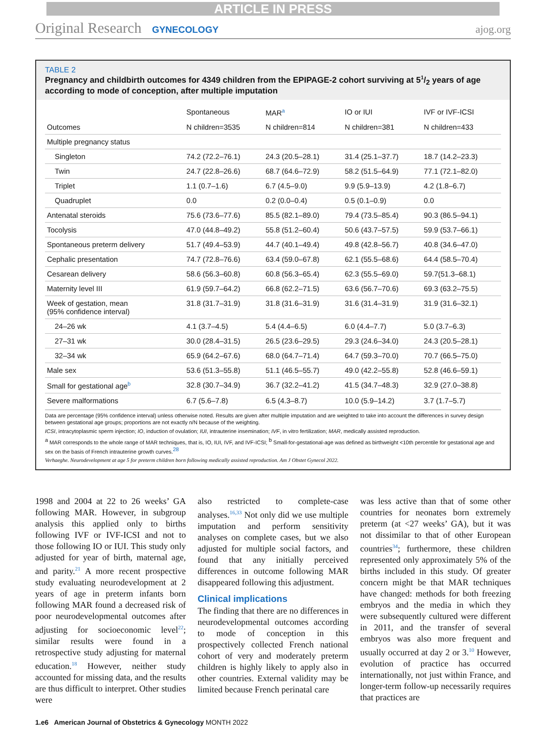ARTICLE IN PRESS
Original Research GYNECOLOGY
ajog.org
TABLE 2
Pregnancy and childbirth outcomes for 4349 children from the EPIPAGE-2 cohort surviving at 51/2 years of age according to mode of conception, after multiple imputation
| | Spontaneous | MAR<sup>a</sup> | IO or IUI | IVF or IVF-ICSI |
| --- | --- | --- | --- | --- |
| Outcomes | N children=3535 | N children=814 | N children=381 | N children=433 |
| Multiple pregnancy status | | | | |
| Singleton | 74.2 (72.2–76.1) | 24.3 (20.5–28.1) | 31.4 (25.1–37.7) | 18.7 (14.2–23.3) |
| Twin | 24.7 (22.8–26.6) | 68.7 (64.6–72.9) | 58.2 (51.5–64.9) | 77.1 (72.1–82.0) |
| Triplet | 1.1 (0.7–1.6) | 6.7 (4.5–9.0) | 9.9 (5.9–13.9) | 4.2 (1.8–6.7) |
| Quadruplet | 0.0 | 0.2 (0.0–0.4) | 0.5 (0.1–0.9) | 0.0 |
| Antenatal steroids | 75.6 (73.6–77.6) | 85.5 (82.1–89.0) | 79.4 (73.5–85.4) | 90.3 (86.5–94.1) |
| Tocolysis | 47.0 (44.8–49.2) | 55.8 (51.2–60.4) | 50.6 (43.7–57.5) | 59.9 (53.7–66.1) |
| Spontaneous preterm delivery | 51.7 (49.4–53.9) | 44.7 (40.1–49.4) | 49.8 (42.8–56.7) | 40.8 (34.6–47.0) |
| Cephalic presentation | 74.7 (72.8–76.6) | 63.4 (59.0–67.8) | 62.1 (55.5–68.6) | 64.4 (58.5–70.4) |
| Cesarean delivery | 58.6 (56.3–60.8) | 60.8 (56.3–65.4) | 62.3 (55.5–69.0) | 59.7(51.3–68.1) |
| Maternity level III | 61.9 (59.7–64.2) | 66.8 (62.2–71.5) | 63.6 (56.7–70.6) | 69.3 (63.2–75.5) |
| Week of gestation, mean (95% confidence interval) | 31.8 (31.7–31.9) | 31.8 (31.6–31.9) | 31.6 (31.4–31.9) | 31.9 (31.6–32.1) |
| 24–26 wk | 4.1 (3.7–4.5) | 5.4 (4.4–6.5) | 6.0 (4.4–7.7) | 5.0 (3.7–6.3) |
| 27–31 wk | 30.0 (28.4–31.5) | 26.5 (23.6–29.5) | 29.3 (24.6–34.0) | 24.3 (20.5–28.1) |
| 32–34 wk | 65.9 (64.2–67.6) | 68.0 (64.7–71.4) | 64.7 (59.3–70.0) | 70.7 (66.5–75.0) |
| Male sex | 53.6 (51.3–55.8) | 51.1 (46.5–55.7) | 49.0 (42.2–55.8) | 52.8 (46.6–59.1) |
| Small for gestational age<sup>b</sup> | 32.8 (30.7–34.9) | 36.7 (32.2–41.2) | 41.5 (34.7–48.3) | 32.9 (27.0–38.8) |
| Severe malformations | 6.7 (5.6–7.8) | 6.5 (4.3–8.7) | 10.0 (5.9–14.2) | 3.7 (1.7–5.7) |
Data are percentage (95% confidence interval) unless otherwise noted. Results are given after multiple imputation and are weighted to take into account the differences in survey design between gestational age groups; proportions are not exactly n/N because of the weighting.
ICSI, intracytoplasmic sperm injection; IO, induction of ovulation; IUI, intrauterine insemination; IVF, in vitro fertilization; MAR, medically assisted reproduction.
<sup>a</sup> MAR corresponds to the whole range of MAR techniques, that is, IO, IUI, IVF, and IVF-ICSI; <sup>b</sup> Small-for-gestational-age was defined as birthweight <10th percentile for gestational age and sex on the basis of French intrauterine growth curves.<sup>28</sup>
Verhaeghe. Neurodevelopment at age 5 for preterm children born following medically assisted reproduction. Am J Obstet Gynecol 2022.
1998 and 2004 at 22 to 26 weeks’ GA following MAR. However, in subgroup analysis this applied only to births following IVF or IVF-ICSI and not to those following IO or IUI. This study only adjusted for year of birth, maternal age, and parity.<sup>21</sup> A more recent prospective study evaluating neurodevelopment at 2 years of age in preterm infants born following MAR found a decreased risk of poor neurodevelopmental outcomes after adjusting for socioeconomic level<sup>22</sup>; similar results were found in a retrospective study adjusting for maternal education.<sup>18</sup> However, neither study accounted for missing data, and the results are thus difficult to interpret. Other studies were
also restricted to complete-case analyses.<sup>16,33</sup> Not only did we use multiple imputation and perform sensitivity analyses on complete cases, but we also adjusted for multiple social factors, and found that any initially perceived differences in outcome following MAR disappeared following this adjustment.
Clinical implications
The finding that there are no differences in neurodevelopmental outcomes according to mode of conception in this prospectively collected French national cohort of very and moderately preterm children is highly likely to apply also in other countries. External validity may be limited because French perinatal care
was less active than that of some other countries for neonates born extremely preterm (at <27 weeks’ GA), but it was not dissimilar to that of other European countries<sup>34</sup>; furthermore, these children represented only approximately 5% of the births included in this study. Of greater concern might be that MAR techniques have changed: methods for both freezing embryos and the media in which they were subsequently cultured were different in 2011, and the transfer of several embryos was also more frequent and usually occurred at day 2 or 3.<sup>10</sup> However, evolution of practice has occurred internationally, not just within France, and longer-term follow-up necessarily requires that practices are
1.e6 American Journal of Obstetrics & Gynecology MONTH 2022